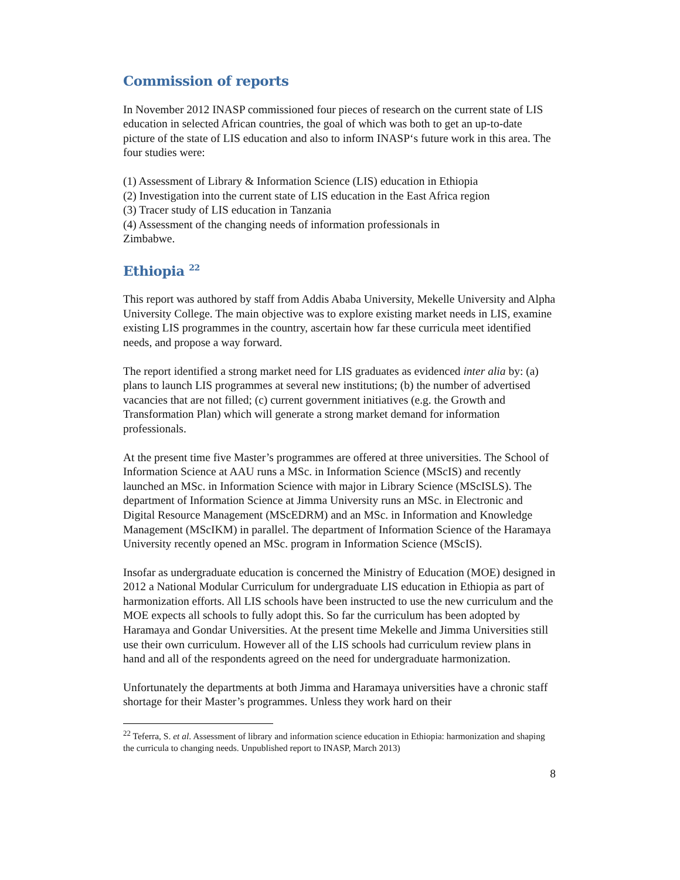Commission of reports
In November 2012 INASP commissioned four pieces of research on the current state of LIS education in selected African countries, the goal of which was both to get an up-to-date picture of the state of LIS education and also to inform INASP‘s future work in this area. The four studies were:
(1) Assessment of Library & Information Science (LIS) education in Ethiopia
(2) Investigation into the current state of LIS education in the East Africa region
(3) Tracer study of LIS education in Tanzania
(4) Assessment of the changing needs of information professionals in
Zimbabwe.
Ethiopia <sup>22</sup>
This report was authored by staff from Addis Ababa University, Mekelle University and Alpha University College. The main objective was to explore existing market needs in LIS, examine existing LIS programmes in the country, ascertain how far these curricula meet identified needs, and propose a way forward.
The report identified a strong market need for LIS graduates as evidenced inter alia by: (a) plans to launch LIS programmes at several new institutions; (b) the number of advertised vacancies that are not filled; (c) current government initiatives (e.g. the Growth and Transformation Plan) which will generate a strong market demand for information professionals.
At the present time five Master’s programmes are offered at three universities. The School of Information Science at AAU runs a MSc. in Information Science (MScIS) and recently launched an MSc. in Information Science with major in Library Science (MScISLS). The department of Information Science at Jimma University runs an MSc. in Electronic and Digital Resource Management (MScEDRM) and an MSc. in Information and Knowledge Management (MScIKM) in parallel. The department of Information Science of the Haramaya University recently opened an MSc. program in Information Science (MScIS).
Insofar as undergraduate education is concerned the Ministry of Education (MOE) designed in 2012 a National Modular Curriculum for undergraduate LIS education in Ethiopia as part of harmonization efforts. All LIS schools have been instructed to use the new curriculum and the MOE expects all schools to fully adopt this. So far the curriculum has been adopted by Haramaya and Gondar Universities. At the present time Mekelle and Jimma Universities still use their own curriculum. However all of the LIS schools had curriculum review plans in hand and all of the respondents agreed on the need for undergraduate harmonization.
Unfortunately the departments at both Jimma and Haramaya universities have a chronic staff shortage for their Master’s programmes. Unless they work hard on their
<sup>22</sup> Teferra, S. et al. Assessment of library and information science education in Ethiopia: harmonization and shaping the curricula to changing needs. Unpublished report to INASP, March 2013)
8